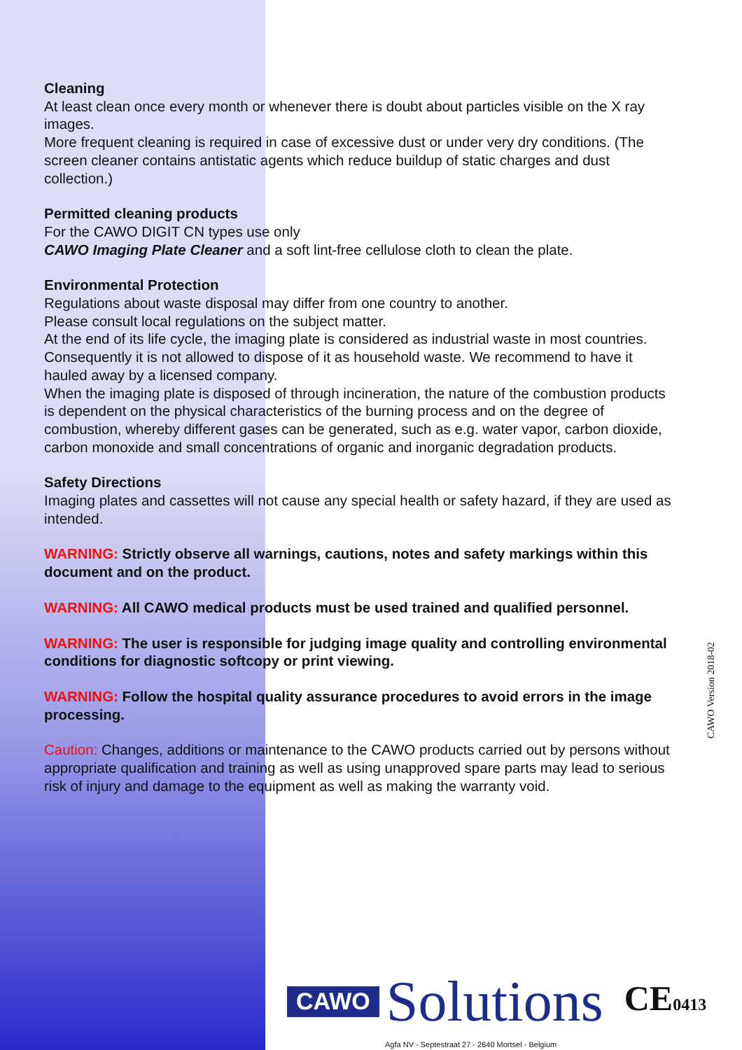Cleaning
At least clean once every month or whenever there is doubt about particles visible on the X ray images.
More frequent cleaning is required in case of excessive dust or under very dry conditions. (The screen cleaner contains antistatic agents which reduce buildup of static charges and dust collection.)
Permitted cleaning products
For the CAWO DIGIT CN types use only
CAWO Imaging Plate Cleaner and a soft lint-free cellulose cloth to clean the plate.
Environmental Protection
Regulations about waste disposal may differ from one country to another.
Please consult local regulations on the subject matter.
At the end of its life cycle, the imaging plate is considered as industrial waste in most countries.
Consequently it is not allowed to dispose of it as household waste. We recommend to have it hauled away by a licensed company.
When the imaging plate is disposed of through incineration, the nature of the combustion products is dependent on the physical characteristics of the burning process and on the degree of combustion, whereby different gases can be generated, such as e.g. water vapor, carbon dioxide, carbon monoxide and small concentrations of organic and inorganic degradation products.
Safety Directions
Imaging plates and cassettes will not cause any special health or safety hazard, if they are used as intended.
WARNING: Strictly observe all warnings, cautions, notes and safety markings within this document and on the product.
WARNING: All CAWO medical products must be used trained and qualified personnel.
WARNING: The user is responsible for judging image quality and controlling environmental conditions for diagnostic softcopy or print viewing.
WARNING: Follow the hospital quality assurance procedures to avoid errors in the image processing.
Caution: Changes, additions or maintenance to the CAWO products carried out by persons without appropriate qualification and training as well as using unapproved spare parts may lead to serious risk of injury and damage to the equipment as well as making the warranty void.
CAWO Version 2018-02
CAWO Solutions CE0413
Agfa NV - Septestraat 27 - 2640 Mortsel - Belgium